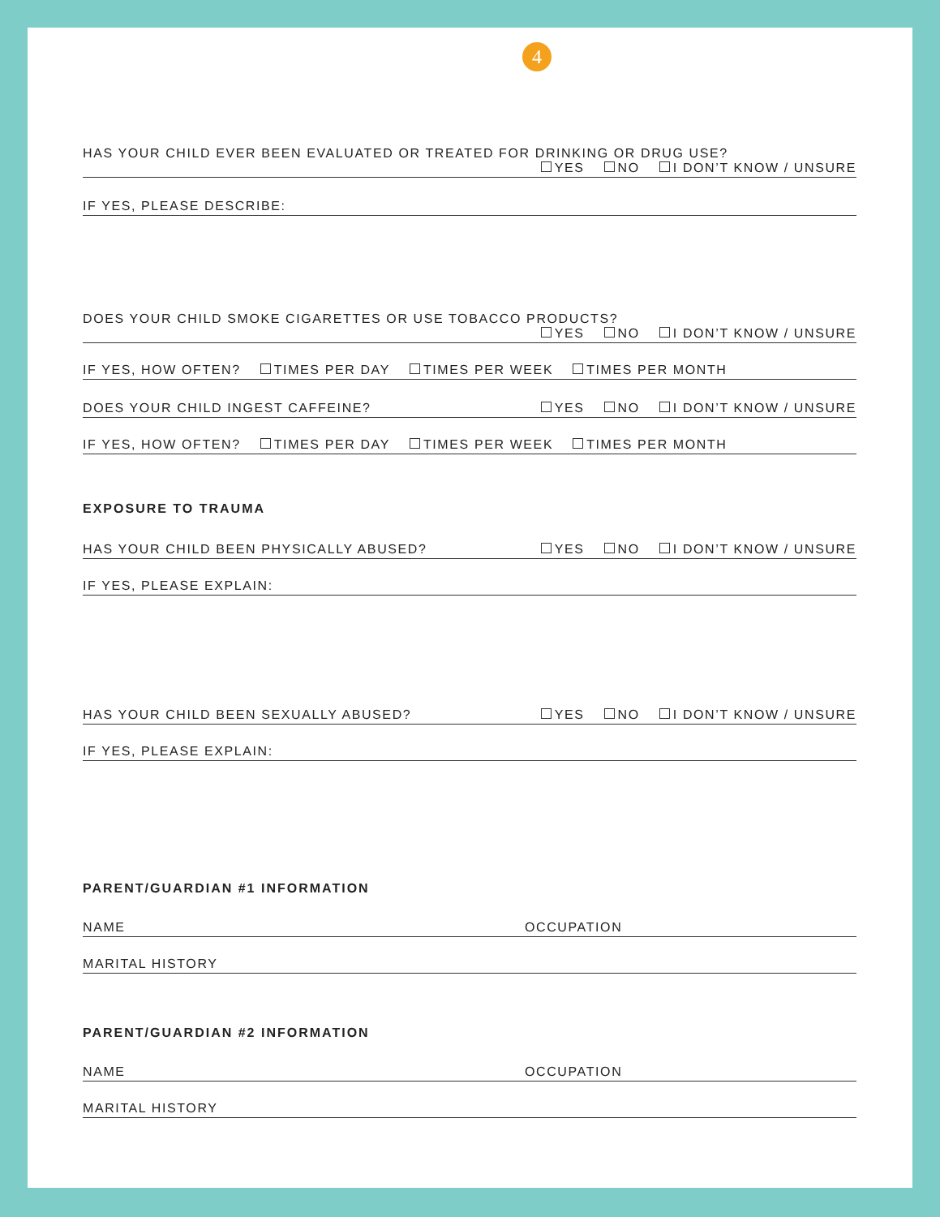4
HAS YOUR CHILD EVER BEEN EVALUATED OR TREATED FOR DRINKING OR DRUG USE?
YES NO I DON’T KNOW / UNSURE
IF YES, PLEASE DESCRIBE:
DOES YOUR CHILD SMOKE CIGARETTES OR USE TOBACCO PRODUCTS?
YES NO I DON’T KNOW / UNSURE
IF YES, HOW OFTEN? TIMES PER DAY TIMES PER WEEK TIMES PER MONTH
DOES YOUR CHILD INGEST CAFFEINE? YES NO I DON’T KNOW / UNSURE
IF YES, HOW OFTEN? TIMES PER DAY TIMES PER WEEK TIMES PER MONTH
EXPOSURE TO TRAUMA
HAS YOUR CHILD BEEN PHYSICALLY ABUSED? YES NO I DON’T KNOW / UNSURE
IF YES, PLEASE EXPLAIN:
HAS YOUR CHILD BEEN SEXUALLY ABUSED? YES NO I DON’T KNOW / UNSURE
IF YES, PLEASE EXPLAIN:
PARENT/GUARDIAN #1 INFORMATION
NAME OCCUPATION
MARITAL HISTORY
PARENT/GUARDIAN #2 INFORMATION
NAME OCCUPATION
MARITAL HISTORY